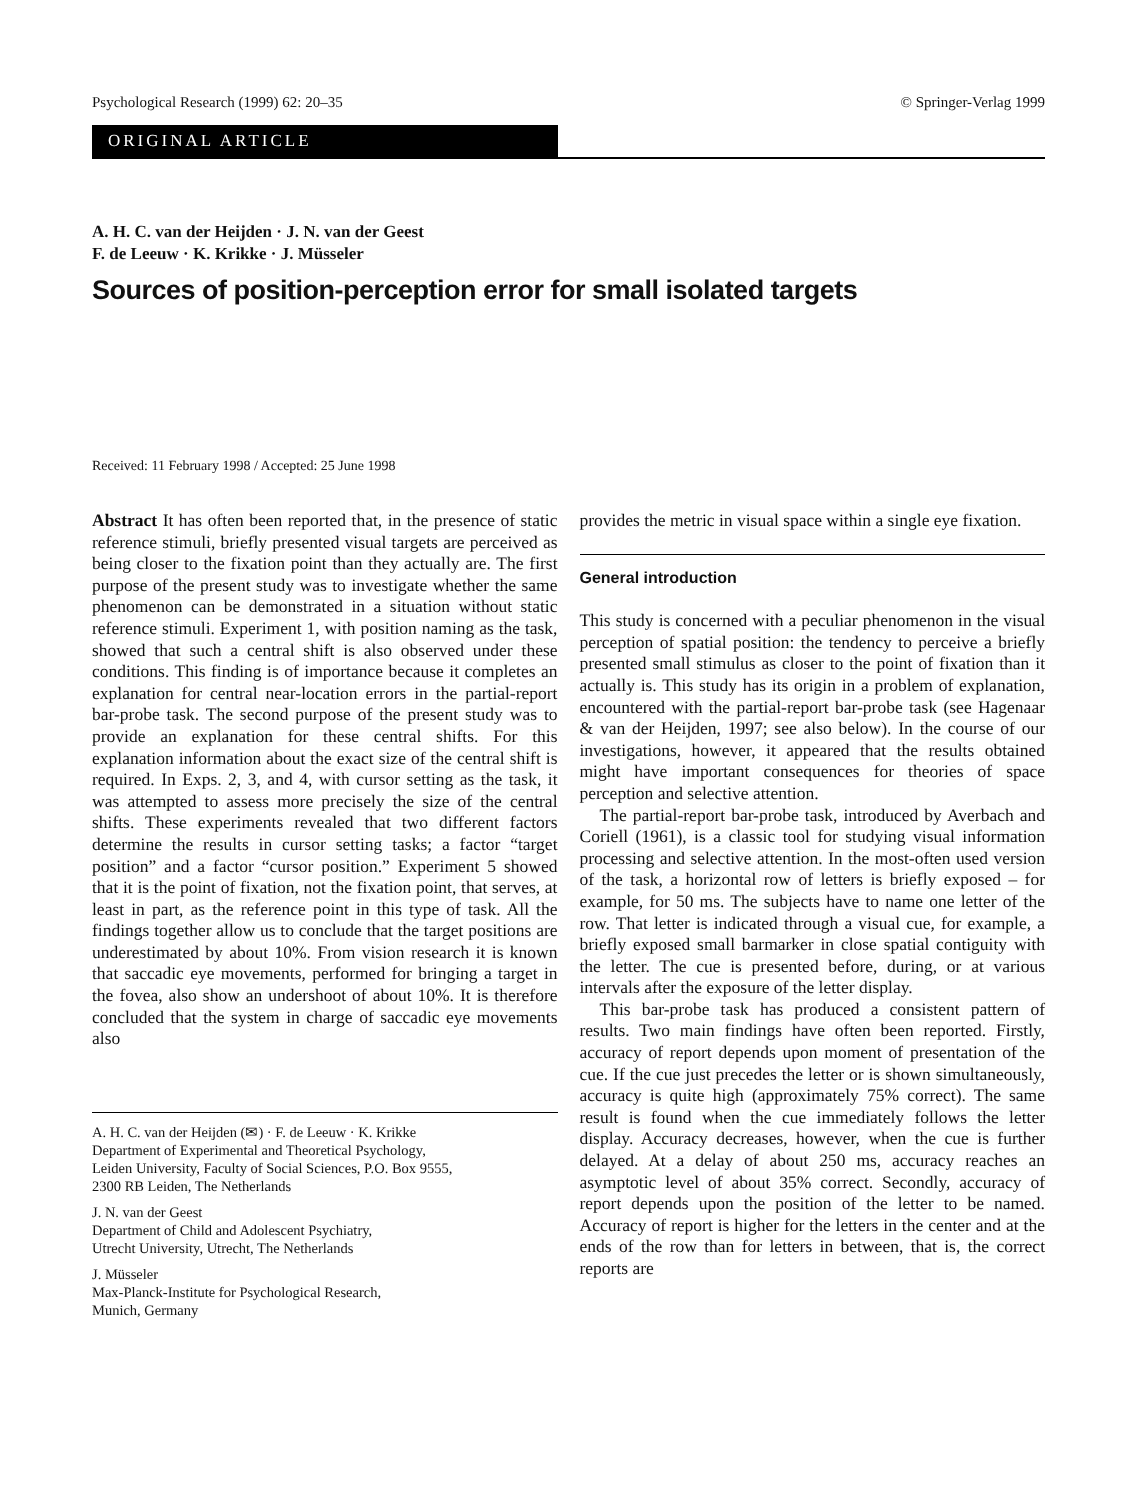Psychological Research (1999) 62: 20–35 © Springer-Verlag 1999
ORIGINAL ARTICLE
A. H. C. van der Heijden · J. N. van der Geest
F. de Leeuw · K. Krikke · J. Müsseler
Sources of position-perception error for small isolated targets
Received: 11 February 1998 / Accepted: 25 June 1998
Abstract It has often been reported that, in the presence of static reference stimuli, briefly presented visual targets are perceived as being closer to the fixation point than they actually are. The first purpose of the present study was to investigate whether the same phenomenon can be demonstrated in a situation without static reference stimuli. Experiment 1, with position naming as the task, showed that such a central shift is also observed under these conditions. This finding is of importance because it completes an explanation for central near-location errors in the partial-report bar-probe task. The second purpose of the present study was to provide an explanation for these central shifts. For this explanation information about the exact size of the central shift is required. In Exps. 2, 3, and 4, with cursor setting as the task, it was attempted to assess more precisely the size of the central shifts. These experiments revealed that two different factors determine the results in cursor setting tasks; a factor “target position” and a factor “cursor position.” Experiment 5 showed that it is the point of fixation, not the fixation point, that serves, at least in part, as the reference point in this type of task. All the findings together allow us to conclude that the target positions are underestimated by about 10%. From vision research it is known that saccadic eye movements, performed for bringing a target in the fovea, also show an undershoot of about 10%. It is therefore concluded that the system in charge of saccadic eye movements also
A. H. C. van der Heijden (✉) · F. de Leeuw · K. Krikke
Department of Experimental and Theoretical Psychology,
Leiden University, Faculty of Social Sciences, P.O. Box 9555,
2300 RB Leiden, The Netherlands
J. N. van der Geest
Department of Child and Adolescent Psychiatry,
Utrecht University, Utrecht, The Netherlands
J. Müsseler
Max-Planck-Institute for Psychological Research,
Munich, Germany
provides the metric in visual space within a single eye fixation.
General introduction
This study is concerned with a peculiar phenomenon in the visual perception of spatial position: the tendency to perceive a briefly presented small stimulus as closer to the point of fixation than it actually is. This study has its origin in a problem of explanation, encountered with the partial-report bar-probe task (see Hagenaar & van der Heijden, 1997; see also below). In the course of our investigations, however, it appeared that the results obtained might have important consequences for theories of space perception and selective attention.
The partial-report bar-probe task, introduced by Averbach and Coriell (1961), is a classic tool for studying visual information processing and selective attention. In the most-often used version of the task, a horizontal row of letters is briefly exposed – for example, for 50 ms. The subjects have to name one letter of the row. That letter is indicated through a visual cue, for example, a briefly exposed small barmarker in close spatial contiguity with the letter. The cue is presented before, during, or at various intervals after the exposure of the letter display.
This bar-probe task has produced a consistent pattern of results. Two main findings have often been reported. Firstly, accuracy of report depends upon moment of presentation of the cue. If the cue just precedes the letter or is shown simultaneously, accuracy is quite high (approximately 75% correct). The same result is found when the cue immediately follows the letter display. Accuracy decreases, however, when the cue is further delayed. At a delay of about 250 ms, accuracy reaches an asymptotic level of about 35% correct. Secondly, accuracy of report depends upon the position of the letter to be named. Accuracy of report is higher for the letters in the center and at the ends of the row than for letters in between, that is, the correct reports are